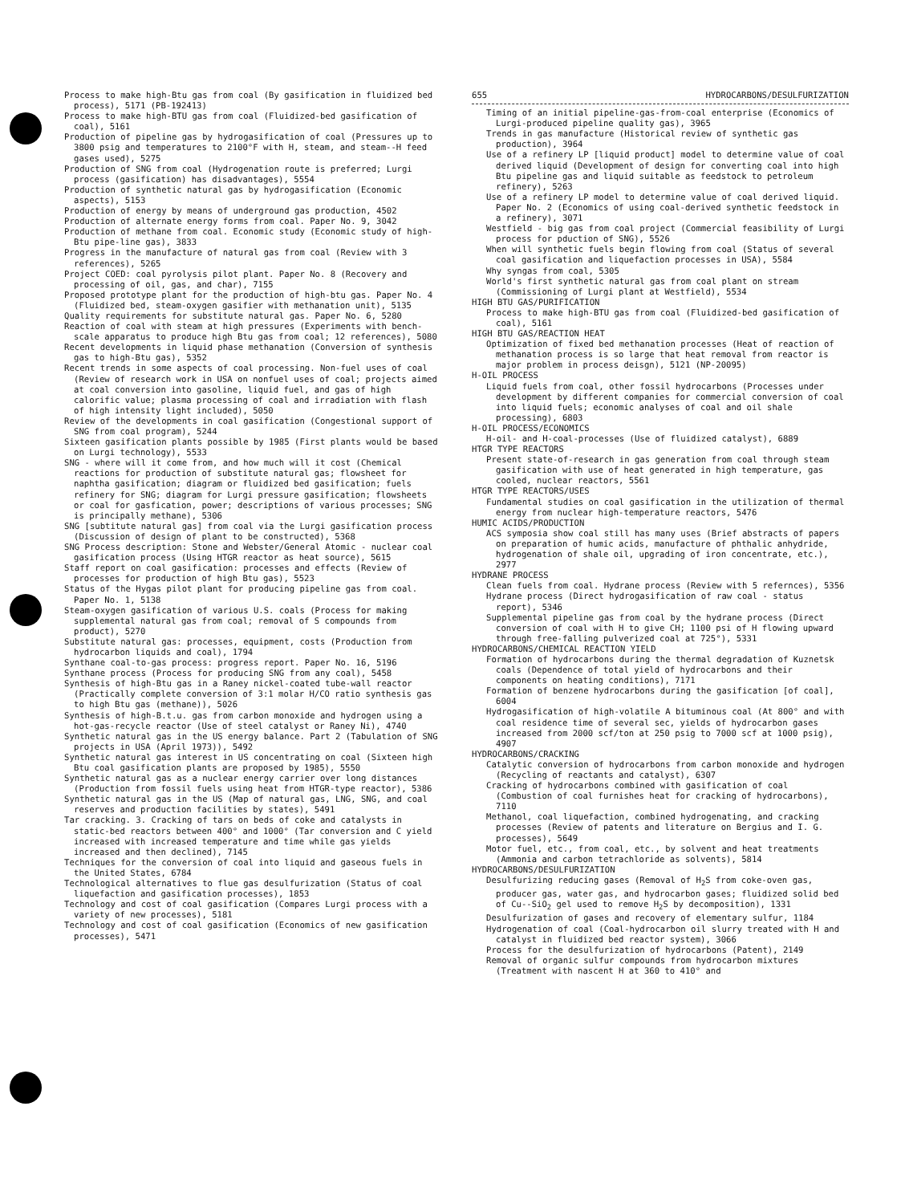Process to make high-Btu gas from coal (By gasification in fluidized bed process), 5171 (PB-192413)
Process to make high-BTU gas from coal (Fluidized-bed gasification of coal), 5161
Production of pipeline gas by hydrogasification of coal (Pressures up to 3800 psig and temperatures to 2100°F with H, steam, and steam--H feed gases used), 5275
Production of SNG from coal (Hydrogenation route is preferred; Lurgi process (gasification) has disadvantages), 5554
Production of synthetic natural gas by hydrogasification (Economic aspects), 5153
Production of energy by means of underground gas production, 4502
Production of alternate energy forms from coal. Paper No. 9, 3042
Production of methane from coal. Economic study (Economic study of high-Btu pipe-line gas), 3833
Progress in the manufacture of natural gas from coal (Review with 3 references), 5265
Project COED: coal pyrolysis pilot plant. Paper No. 8 (Recovery and processing of oil, gas, and char), 7155
Proposed prototype plant for the production of high-btu gas. Paper No. 4 (Fluidized bed, steam-oxygen gasifier with methanation unit), 5135
Quality requirements for substitute natural gas. Paper No. 6, 5280
Reaction of coal with steam at high pressures (Experiments with bench-scale apparatus to produce high Btu gas from coal; 12 references), 5080
Recent developments in liquid phase methanation (Conversion of synthesis gas to high-Btu gas), 5352
Recent trends in some aspects of coal processing. Non-fuel uses of coal (Review of research work in USA on nonfuel uses of coal; projects aimed at coal conversion into gasoline, liquid fuel, and gas of high calorific value; plasma processing of coal and irradiation with flash of high intensity light included), 5050
Review of the developments in coal gasification (Congestional support of SNG from coal program), 5244
Sixteen gasification plants possible by 1985 (First plants would be based on Lurgi technology), 5533
SNG - where will it come from, and how much will it cost (Chemical reactions for production of substitute natural gas; flowsheet for naphtha gasification; diagram or fluidized bed gasification; fuels refinery for SNG; diagram for Lurgi pressure gasification; flowsheets or coal for gasfication, power; descriptions of various processes; SNG is principally methane), 5306
SNG [subtitute natural gas] from coal via the Lurgi gasification process (Discussion of design of plant to be constructed), 5368
SNG Process description: Stone and Webster/General Atomic - nuclear coal gasification process (Using HTGR reactor as heat source), 5615
Staff report on coal gasification: processes and effects (Review of processes for production of high Btu gas), 5523
Status of the Hygas pilot plant for producing pipeline gas from coal. Paper No. 1, 5138
Steam-oxygen gasification of various U.S. coals (Process for making supplemental natural gas from coal; removal of S compounds from product), 5270
Substitute natural gas: processes, equipment, costs (Production from hydrocarbon liquids and coal), 1794
Synthane coal-to-gas process: progress report. Paper No. 16, 5196
Synthane process (Process for producing SNG from any coal), 5458
Synthesis of high-Btu gas in a Raney nickel-coated tube-wall reactor (Practically complete conversion of 3:1 molar H/CO ratio synthesis gas to high Btu gas (methane)), 5026
Synthesis of high-B.t.u. gas from carbon monoxide and hydrogen using a hot-gas-recycle reactor (Use of steel catalyst or Raney Ni), 4740
Synthetic natural gas in the US energy balance. Part 2 (Tabulation of SNG projects in USA (April 1973)), 5492
Synthetic natural gas interest in US concentrating on coal (Sixteen high Btu coal gasification plants are proposed by 1985), 5550
Synthetic natural gas as a nuclear energy carrier over long distances (Production from fossil fuels using heat from HTGR-type reactor), 5386
Synthetic natural gas in the US (Map of natural gas, LNG, SNG, and coal reserves and production facilities by states), 5491
Tar cracking. 3. Cracking of tars on beds of coke and catalysts in static-bed reactors between 400° and 1000° (Tar conversion and C yield increased with increased temperature and time while gas yields increased and then declined), 7145
Techniques for the conversion of coal into liquid and gaseous fuels in the United States, 6784
Technological alternatives to flue gas desulfurization (Status of coal liquefaction and gasification processes), 1853
Technology and cost of coal gasification (Compares Lurgi process with a variety of new processes), 5181
Technology and cost of coal gasification (Economics of new gasification processes), 5471
655 HYDROCARBONS/DESULFURIZATION
Timing of an initial pipeline-gas-from-coal enterprise (Economics of Lurgi-produced pipeline quality gas), 3965
Trends in gas manufacture (Historical review of synthetic gas production), 3964
Use of a refinery LP [liquid product] model to determine value of coal derived liquid (Development of design for converting coal into high Btu pipeline gas and liquid suitable as feedstock to petroleum refinery), 5263
Use of a refinery LP model to determine value of coal derived liquid. Paper No. 2 (Economics of using coal-derived synthetic feedstock in a refinery), 3071
Westfield - big gas from coal project (Commercial feasibility of Lurgi process for pduction of SNG), 5526
When will synthetic fuels begin flowing from coal (Status of several coal gasification and liquefaction processes in USA), 5584
Why syngas from coal, 5305
World's first synthetic natural gas from coal plant on stream (Commissioning of Lurgi plant at Westfield), 5534
HIGH BTU GAS/PURIFICATION
Process to make high-BTU gas from coal (Fluidized-bed gasification of coal), 5161
HIGH BTU GAS/REACTION HEAT
Optimization of fixed bed methanation processes (Heat of reaction of methanation process is so large that heat removal from reactor is major problem in process deisgn), 5121 (NP-20095)
H-OIL PROCESS
Liquid fuels from coal, other fossil hydrocarbons (Processes under development by different companies for commercial conversion of coal into liquid fuels; economic analyses of coal and oil shale processing), 6803
H-OIL PROCESS/ECONOMICS
H-oil- and H-coal-processes (Use of fluidized catalyst), 6889
HTGR TYPE REACTORS
Present state-of-research in gas generation from coal through steam gasification with use of heat generated in high temperature, gas cooled, nuclear reactors, 5561
HTGR TYPE REACTORS/USES
Fundamental studies on coal gasification in the utilization of thermal energy from nuclear high-temperature reactors, 5476
HUMIC ACIDS/PRODUCTION
ACS symposia show coal still has many uses (Brief abstracts of papers on preparation of humic acids, manufacture of phthalic anhydride, hydrogenation of shale oil, upgrading of iron concentrate, etc.), 2977
HYDRANE PROCESS
Clean fuels from coal. Hydrane process (Review with 5 refernces), 5356
Hydrane process (Direct hydrogasification of raw coal - status report), 5346
Supplemental pipeline gas from coal by the hydrane process (Direct conversion of coal with H to give CH; 1100 psi of H flowing upward through free-falling pulverized coal at 725°), 5331
HYDROCARBONS/CHEMICAL REACTION YIELD
Formation of hydrocarbons during the thermal degradation of Kuznetsk coals (Dependence of total yield of hydrocarbons and their components on heating conditions), 7171
Formation of benzene hydrocarbons during the gasification [of coal], 6004
Hydrogasification of high-volatile A bituminous coal (At 800° and with coal residence time of several sec, yields of hydrocarbon gases increased from 2000 scf/ton at 250 psig to 7000 scf at 1000 psig), 4907
HYDROCARBONS/CRACKING
Catalytic conversion of hydrocarbons from carbon monoxide and hydrogen (Recycling of reactants and catalyst), 6307
Cracking of hydrocarbons combined with gasification of coal (Combustion of coal furnishes heat for cracking of hydrocarbons), 7110
Methanol, coal liquefaction, combined hydrogenating, and cracking processes (Review of patents and literature on Bergius and I. G. processes), 5649
Motor fuel, etc., from coal, etc., by solvent and heat treatments (Ammonia and carbon tetrachloride as solvents), 5814
HYDROCARBONS/DESULFURIZATION
Desulfurizing reducing gases (Removal of H<sub>2</sub>S from coke-oven gas, producer gas, water gas, and hydrocarbon gases; fluidized solid bed of Cu--SiO<sub>2</sub> gel used to remove H<sub>2</sub>S by decomposition), 1331
Desulfurization of gases and recovery of elementary sulfur, 1184
Hydrogenation of coal (Coal-hydrocarbon oil slurry treated with H and catalyst in fluidized bed reactor system), 3066
Process for the desulfurization of hydrocarbons (Patent), 2149
Removal of organic sulfur compounds from hydrocarbon mixtures (Treatment with nascent H at 360 to 410° and